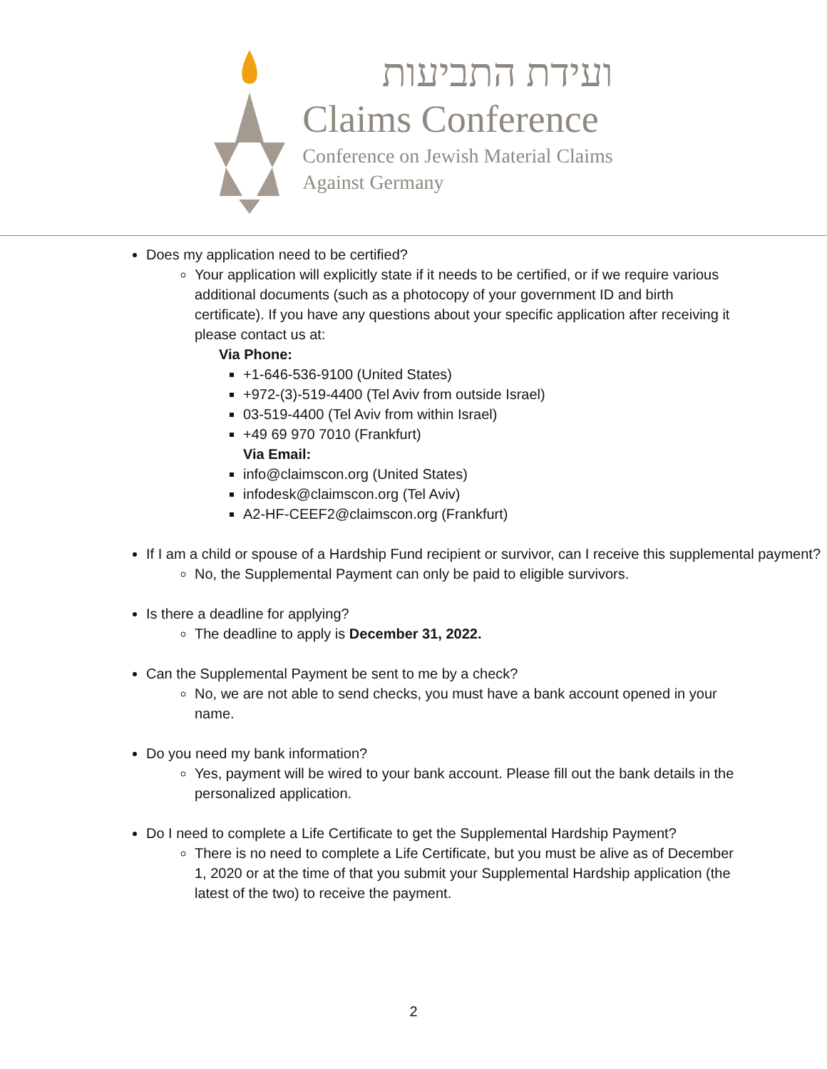ועידת התביעות
Claims Conference
Conference on Jewish Material Claims
Against Germany
Does my application need to be certified?
Your application will explicitly state if it needs to be certified, or if we require various additional documents (such as a photocopy of your government ID and birth certificate). If you have any questions about your specific application after receiving it please contact us at:
Via Phone:
+1-646-536-9100 (United States)
+972-(3)-519-4400 (Tel Aviv from outside Israel)
03-519-4400 (Tel Aviv from within Israel)
+49 69 970 7010 (Frankfurt)
Via Email:
info@claimscon.org (United States)
infodesk@claimscon.org (Tel Aviv)
A2-HF-CEEF2@claimscon.org (Frankfurt)
If I am a child or spouse of a Hardship Fund recipient or survivor, can I receive this supplemental payment?
No, the Supplemental Payment can only be paid to eligible survivors.
Is there a deadline for applying?
The deadline to apply is December 31, 2022.
Can the Supplemental Payment be sent to me by a check?
No, we are not able to send checks, you must have a bank account opened in your name.
Do you need my bank information?
Yes, payment will be wired to your bank account. Please fill out the bank details in the personalized application.
Do I need to complete a Life Certificate to get the Supplemental Hardship Payment?
There is no need to complete a Life Certificate, but you must be alive as of December 1, 2020 or at the time of that you submit your Supplemental Hardship application (the latest of the two) to receive the payment.
2